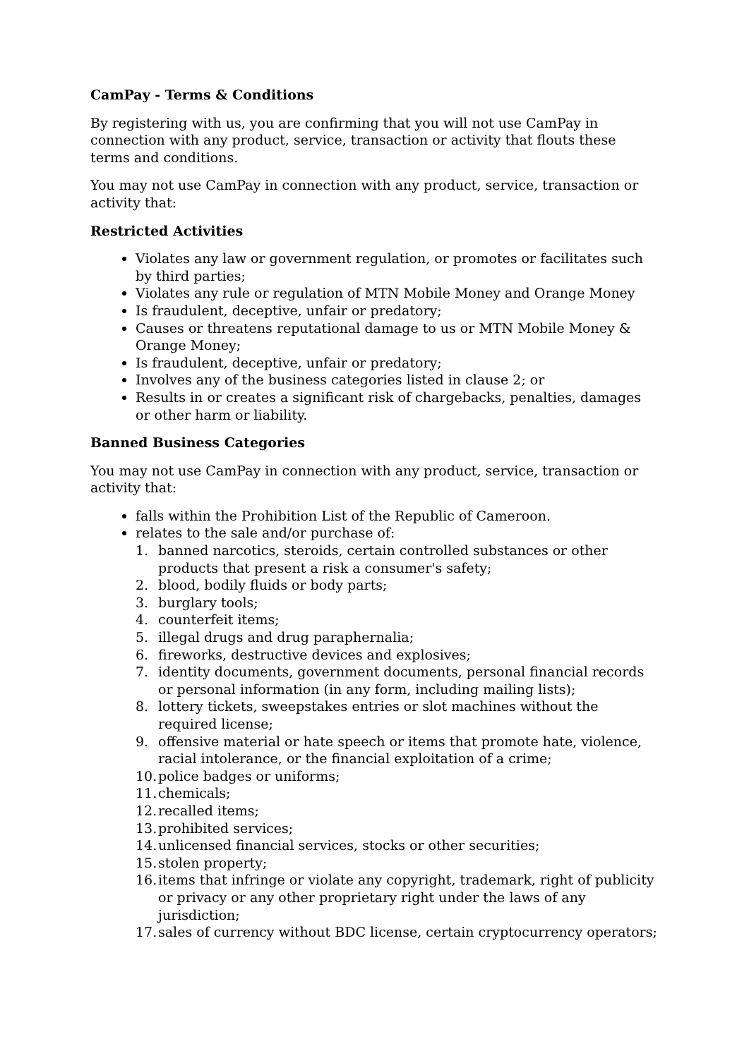CamPay - Terms & Conditions
By registering with us, you are confirming that you will not use CamPay in connection with any product, service, transaction or activity that flouts these terms and conditions.
You may not use CamPay in connection with any product, service, transaction or activity that:
Restricted Activities
Violates any law or government regulation, or promotes or facilitates such by third parties;
Violates any rule or regulation of MTN Mobile Money and Orange Money
Is fraudulent, deceptive, unfair or predatory;
Causes or threatens reputational damage to us or MTN Mobile Money & Orange Money;
Is fraudulent, deceptive, unfair or predatory;
Involves any of the business categories listed in clause 2; or
Results in or creates a significant risk of chargebacks, penalties, damages or other harm or liability.
Banned Business Categories
You may not use CamPay in connection with any product, service, transaction or activity that:
falls within the Prohibition List of the Republic of Cameroon.
relates to the sale and/or purchase of:
1. banned narcotics, steroids, certain controlled substances or other products that present a risk a consumer's safety;
2. blood, bodily fluids or body parts;
3. burglary tools;
4. counterfeit items;
5. illegal drugs and drug paraphernalia;
6. fireworks, destructive devices and explosives;
7. identity documents, government documents, personal financial records or personal information (in any form, including mailing lists);
8. lottery tickets, sweepstakes entries or slot machines without the required license;
9. offensive material or hate speech or items that promote hate, violence, racial intolerance, or the financial exploitation of a crime;
10. police badges or uniforms;
11. chemicals;
12. recalled items;
13. prohibited services;
14. unlicensed financial services, stocks or other securities;
15. stolen property;
16. items that infringe or violate any copyright, trademark, right of publicity or privacy or any other proprietary right under the laws of any jurisdiction;
17. sales of currency without BDC license, certain cryptocurrency operators;